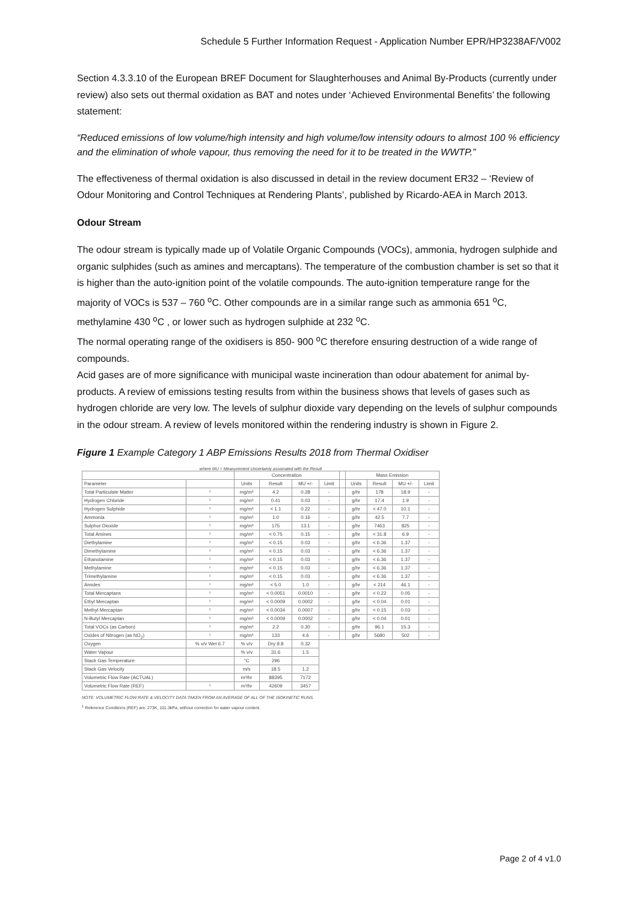Schedule 5 Further Information Request - Application Number EPR/HP3238AF/V002
Section 4.3.3.10 of the European BREF Document for Slaughterhouses and Animal By-Products (currently under review) also sets out thermal oxidation as BAT and notes under ‘Achieved Environmental Benefits’ the following statement:
“Reduced emissions of low volume/high intensity and high volume/low intensity odours to almost 100 % efficiency and the elimination of whole vapour, thus removing the need for it to be treated in the WWTP.”
The effectiveness of thermal oxidation is also discussed in detail in the review document ER32 – ‘Review of Odour Monitoring and Control Techniques at Rendering Plants’, published by Ricardo-AEA in March 2013.
Odour Stream
The odour stream is typically made up of Volatile Organic Compounds (VOCs), ammonia, hydrogen sulphide and organic sulphides (such as amines and mercaptans). The temperature of the combustion chamber is set so that it is higher than the auto-ignition point of the volatile compounds. The auto-ignition temperature range for the majority of VOCs is 537 – 760 <sup>o</sup>C. Other compounds are in a similar range such as ammonia 651 <sup>o</sup>C, methylamine 430 <sup>o</sup>C , or lower such as hydrogen sulphide at 232 <sup>o</sup>C.
The normal operating range of the oxidisers is 850- 900 <sup>o</sup>C therefore ensuring destruction of a wide range of compounds.
Acid gases are of more significance with municipal waste incineration than odour abatement for animal by-products. A review of emissions testing results from within the business shows that levels of gases such as hydrogen chloride are very low. The levels of sulphur dioxide vary depending on the levels of sulphur compounds in the odour stream. A review of levels monitored within the rendering industry is shown in Figure 2.
Figure 1 Example Category 1 ABP Emissions Results 2018 from Thermal Oxidiser
where MU = Measurement Uncertainty associated with the Result
| | | Concentration | | | | | Mass Emission | | | |
| --- | --- | --- | --- | --- | --- | --- | --- | --- | --- | --- |
| Parameter | | Units | Result | MU +/- | Limit | | Units | Result | MU +/- | Limit |
| Total Particulate Matter | ¹ | mg/m³ | 4.2 | 0.28 | - | | g/hr | 178 | 18.9 | - |
| Hydrogen Chloride | ¹ | mg/m³ | 0.41 | 0.03 | - | | g/hr | 17.4 | 1.9 | - |
| Hydrogen Sulphide | ¹ | mg/m³ | < 1.1 | 0.22 | - | | g/hr | < 47.0 | 10.1 | - |
| Ammonia | ¹ | mg/m³ | 1.0 | 0.16 | - | | g/hr | 42.5 | 7.7 | - |
| Sulphur Dioxide | ¹ | mg/m³ | 175 | 13.1 | - | | g/hr | 7463 | 825 | - |
| Total Amines | ¹ | mg/m³ | < 0.75 | 0.15 | - | | g/hr | < 31.8 | 6.9 | - |
| Diethylamine | ¹ | mg/m³ | < 0.15 | 0.03 | - | | g/hr | < 6.36 | 1.37 | - |
| Dimethylamine | ¹ | mg/m³ | < 0.15 | 0.03 | - | | g/hr | < 6.36 | 1.37 | - |
| Ethanolamine | ¹ | mg/m³ | < 0.15 | 0.03 | - | | g/hr | < 6.36 | 1.37 | - |
| Methylamine | ¹ | mg/m³ | < 0.15 | 0.03 | - | | g/hr | < 6.36 | 1.37 | - |
| Trimethylamine | ¹ | mg/m³ | < 0.15 | 0.03 | - | | g/hr | < 6.36 | 1.37 | - |
| Amides | ¹ | mg/m³ | < 5.0 | 1.0 | - | | g/hr | < 214 | 46.1 | - |
| Total Mercaptans | ¹ | mg/m³ | < 0.0051 | 0.0010 | - | | g/hr | < 0.22 | 0.05 | - |
| Ethyl Mercaptan | ¹ | mg/m³ | < 0.0009 | 0.0002 | - | | g/hr | < 0.04 | 0.01 | - |
| Methyl Mercaptan | ¹ | mg/m³ | < 0.0034 | 0.0007 | - | | g/hr | < 0.15 | 0.03 | - |
| N-Butyl Mercaptan | ¹ | mg/m³ | < 0.0009 | 0.0002 | - | | g/hr | < 0.04 | 0.01 | - |
| Total VOCs (as Carbon) | ¹ | mg/m³ | 2.2 | 0.30 | - | | g/hr | 96.1 | 15.3 | - |
| Oxides of Nitrogen (as NO<sub>2</sub>) | ¹ | mg/m³ | 133 | 4.6 | - | | g/hr | 5680 | 502 | - |
| Oxygen | % v/v Wet 6.7 | % v/v | Dry 9.8 | 0.32 | | | | | | |
| Water Vapour | | % v/v | 31.6 | 1.5 | | | | | | |
| Stack Gas Temperature | | °C | 296 | | | | | | | |
| Stack Gas Velocity | | m/s | 18.5 | 1.2 | | | | | | |
| Volumetric Flow Rate (ACTUAL) | | m³/hr | 88395 | 7172 | | | | | | |
| Volumetric Flow Rate (REF) | ¹ | m³/hr | 42609 | 3457 | | | | | | |
NOTE: VOLUMETRIC FLOW RATE & VELOCITY DATA TAKEN FROM AN AVERAGE OF ALL OF THE ISOKINETIC RUNS.
<sup>1</sup> Reference Conditions (REF) are: 273K, 101.3kPa, without correction for water vapour content.
Page 2 of 4 v1.0